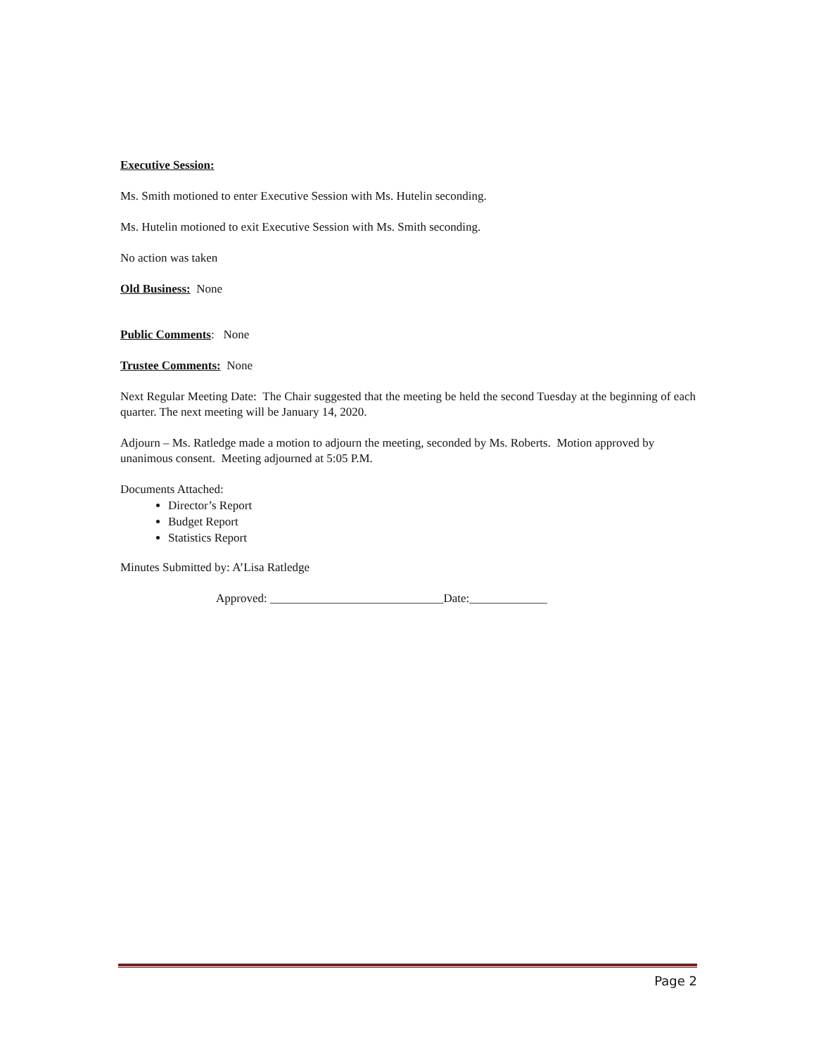Executive Session:
Ms. Smith motioned to enter Executive Session with Ms. Hutelin seconding.
Ms. Hutelin motioned to exit Executive Session with Ms. Smith seconding.
No action was taken
Old Business: None
Public Comments: None
Trustee Comments: None
Next Regular Meeting Date: The Chair suggested that the meeting be held the second Tuesday at the beginning of each quarter. The next meeting will be January 14, 2020.
Adjourn – Ms. Ratledge made a motion to adjourn the meeting, seconded by Ms. Roberts. Motion approved by unanimous consent. Meeting adjourned at 5:05 P.M.
Documents Attached:
Director’s Report
Budget Report
Statistics Report
Minutes Submitted by: A’Lisa Ratledge
Approved: _____________________________Date:_____________
Page 2